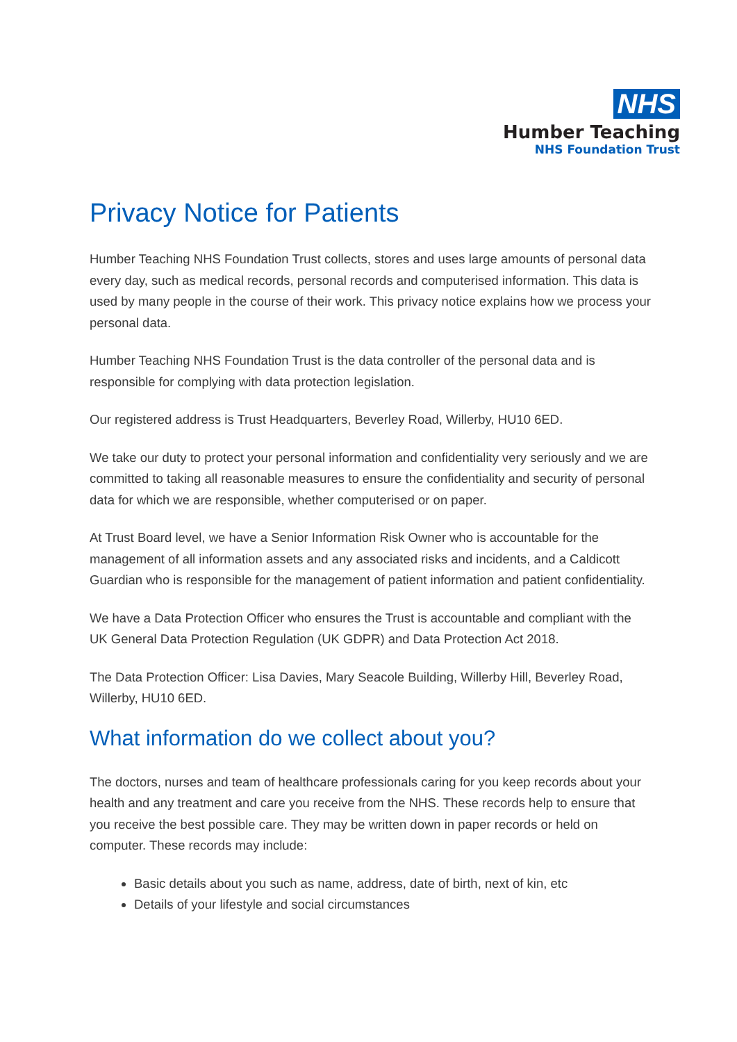NHS
Humber Teaching
NHS Foundation Trust
Privacy Notice for Patients
Humber Teaching NHS Foundation Trust collects, stores and uses large amounts of personal data every day, such as medical records, personal records and computerised information. This data is used by many people in the course of their work. This privacy notice explains how we process your personal data.
Humber Teaching NHS Foundation Trust is the data controller of the personal data and is responsible for complying with data protection legislation.
Our registered address is Trust Headquarters, Beverley Road, Willerby, HU10 6ED.
We take our duty to protect your personal information and confidentiality very seriously and we are committed to taking all reasonable measures to ensure the confidentiality and security of personal data for which we are responsible, whether computerised or on paper.
At Trust Board level, we have a Senior Information Risk Owner who is accountable for the management of all information assets and any associated risks and incidents, and a Caldicott Guardian who is responsible for the management of patient information and patient confidentiality.
We have a Data Protection Officer who ensures the Trust is accountable and compliant with the UK General Data Protection Regulation (UK GDPR) and Data Protection Act 2018.
The Data Protection Officer: Lisa Davies, Mary Seacole Building, Willerby Hill, Beverley Road, Willerby, HU10 6ED.
What information do we collect about you?
The doctors, nurses and team of healthcare professionals caring for you keep records about your health and any treatment and care you receive from the NHS. These records help to ensure that you receive the best possible care. They may be written down in paper records or held on computer. These records may include:
Basic details about you such as name, address, date of birth, next of kin, etc
Details of your lifestyle and social circumstances